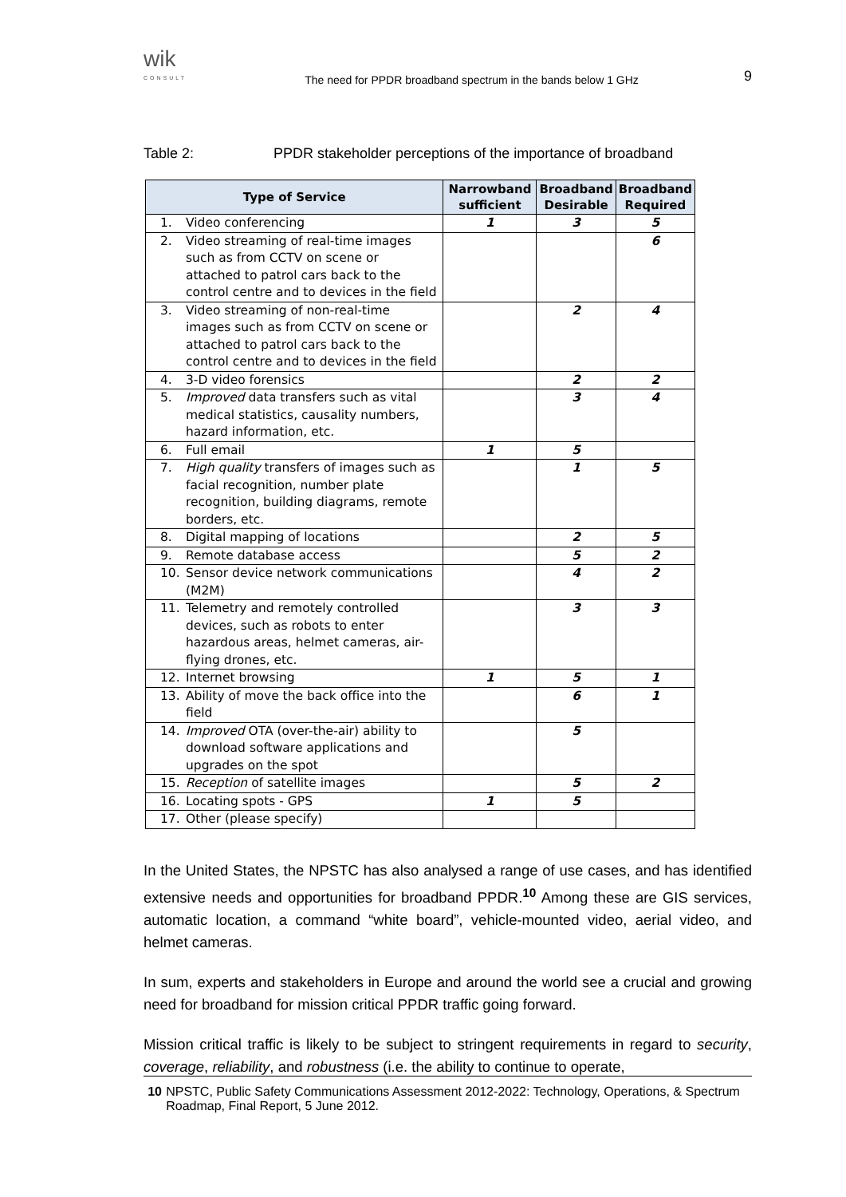wik
CONSULT
The need for PPDR broadband spectrum in the bands below 1 GHz
9
Table 2: PPDR stakeholder perceptions of the importance of broadband
| Type of Service | Narrowband sufficient | Broadband Desirable | Broadband Required |
| --- | --- | --- | --- |
| 1. Video conferencing | 1 | 3 | 5 |
| 2. Video streaming of real-time images such as from CCTV on scene or attached to patrol cars back to the control centre and to devices in the field | | | 6 |
| 3. Video streaming of non-real-time images such as from CCTV on scene or attached to patrol cars back to the control centre and to devices in the field | | 2 | 4 |
| 4. 3-D video forensics | | 2 | 2 |
| 5. Improved data transfers such as vital medical statistics, causality numbers, hazard information, etc. | | 3 | 4 |
| 6. Full email | 1 | 5 | |
| 7. High quality transfers of images such as facial recognition, number plate recognition, building diagrams, remote borders, etc. | | 1 | 5 |
| 8. Digital mapping of locations | | 2 | 5 |
| 9. Remote database access | | 5 | 2 |
| 10. Sensor device network communications (M2M) | | 4 | 2 |
| 11. Telemetry and remotely controlled devices, such as robots to enter hazardous areas, helmet cameras, air-flying drones, etc. | | 3 | 3 |
| 12. Internet browsing | 1 | 5 | 1 |
| 13. Ability of move the back office into the field | | 6 | 1 |
| 14. Improved OTA (over-the-air) ability to download software applications and upgrades on the spot | | 5 | |
| 15. Reception of satellite images | | 5 | 2 |
| 16. Locating spots - GPS | 1 | 5 | |
| 17. Other (please specify) | | | |
In the United States, the NPSTC has also analysed a range of use cases, and has identified extensive needs and opportunities for broadband PPDR.<sup>10</sup> Among these are GIS services, automatic location, a command “white board”, vehicle-mounted video, aerial video, and helmet cameras.
In sum, experts and stakeholders in Europe and around the world see a crucial and growing need for broadband for mission critical PPDR traffic going forward.
Mission critical traffic is likely to be subject to stringent requirements in regard to security, coverage, reliability, and robustness (i.e. the ability to continue to operate,
10 NPSTC, Public Safety Communications Assessment 2012-2022: Technology, Operations, & Spectrum Roadmap, Final Report, 5 June 2012.